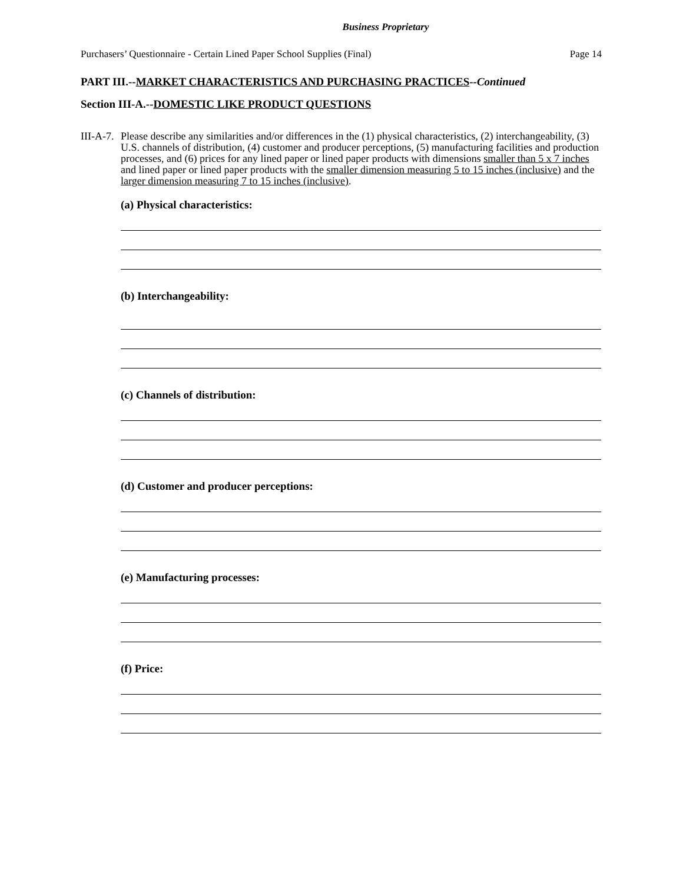Business Proprietary
Purchasers’ Questionnaire - Certain Lined Paper School Supplies (Final) Page 14
PART III.--MARKET CHARACTERISTICS AND PURCHASING PRACTICES--Continued
Section III-A.--DOMESTIC LIKE PRODUCT QUESTIONS
III-A-7. Please describe any similarities and/or differences in the (1) physical characteristics, (2) interchangeability, (3) U.S. channels of distribution, (4) customer and producer perceptions, (5) manufacturing facilities and production processes, and (6) prices for any lined paper or lined paper products with dimensions smaller than 5 x 7 inches and lined paper or lined paper products with the smaller dimension measuring 5 to 15 inches (inclusive) and the larger dimension measuring 7 to 15 inches (inclusive).
(a) Physical characteristics:
(b) Interchangeability:
(c) Channels of distribution:
(d) Customer and producer perceptions:
(e) Manufacturing processes:
(f) Price: